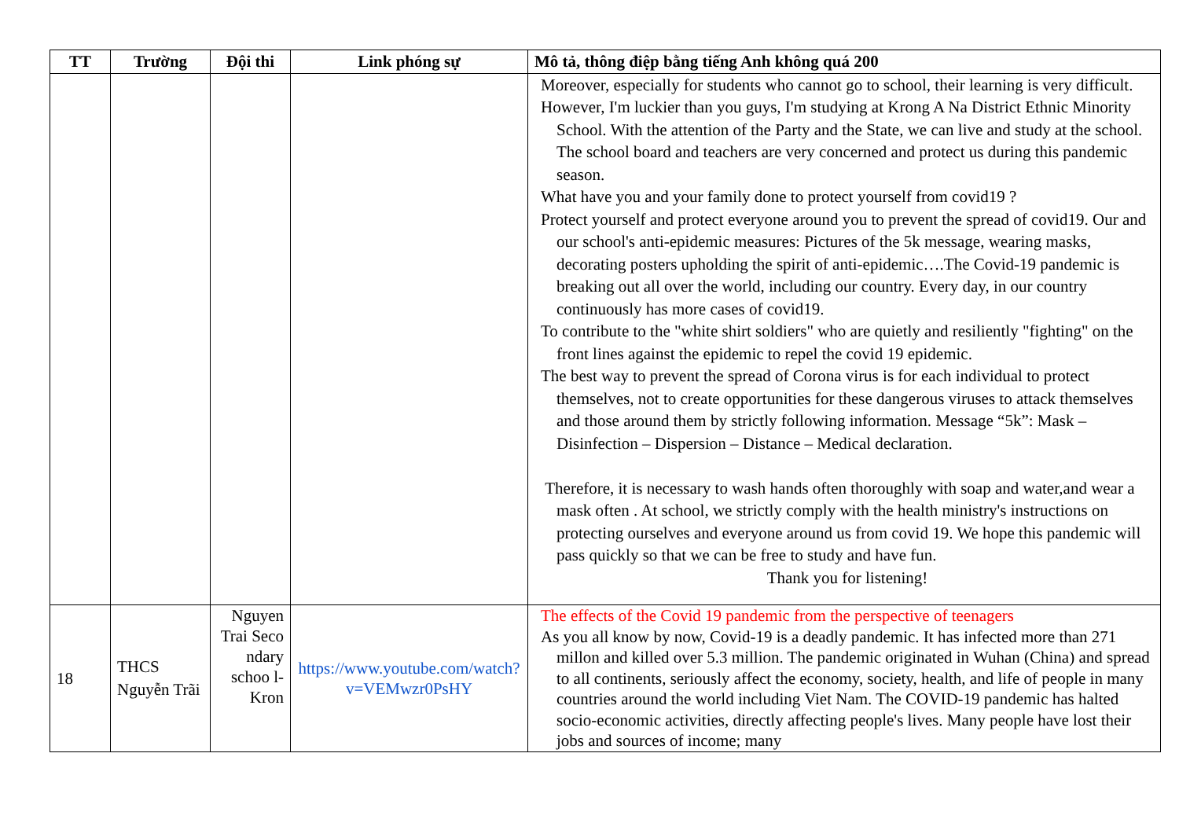| TT | Trường | Đội thi | Link phóng sự | Mô tả, thông điệp bằng tiếng Anh không quá 200 |
| --- | --- | --- | --- | --- |
| | | | | Moreover, especially for students who cannot go to school, their learning is very difficult. However, I'm luckier than you guys, I'm studying at Krong A Na District Ethnic Minority School. With the attention of the Party and the State, we can live and study at the school. The school board and teachers are very concerned and protect us during this pandemic season. What have you and your family done to protect yourself from covid19 ? Protect yourself and protect everyone around you to prevent the spread of covid19. Our and our school's anti-epidemic measures: Pictures of the 5k message, wearing masks, decorating posters upholding the spirit of anti-epidemic….The Covid-19 pandemic is breaking out all over the world, including our country. Every day, in our country continuously has more cases of covid19. To contribute to the "white shirt soldiers" who are quietly and resiliently "fighting" on the front lines against the epidemic to repel the covid 19 epidemic. The best way to prevent the spread of Corona virus is for each individual to protect themselves, not to create opportunities for these dangerous viruses to attack themselves and those around them by strictly following information. Message “5k”: Mask – Disinfection – Dispersion – Distance – Medical declaration. Therefore, it is necessary to wash hands often thoroughly with soap and water,and wear a mask often . At school, we strictly comply with the health ministry's instructions on protecting ourselves and everyone around us from covid 19. We hope this pandemic will pass quickly so that we can be free to study and have fun. Thank you for listening! |
| 18 | THCS Nguyễn Trãi | Nguyen Trai Seco ndary schoo l- Kron | https://www.youtube.com/watch?v=VEMwzr0PsHY | The effects of the Covid 19 pandemic from the perspective of teenagers As you all know by now, Covid-19 is a deadly pandemic. It has infected more than 271 millon and killed over 5.3 million. The pandemic originated in Wuhan (China) and spread to all continents, seriously affect the economy, society, health, and life of people in many countries around the world including Viet Nam. The COVID-19 pandemic has halted socio-economic activities, directly affecting people's lives. Many people have lost their jobs and sources of income; many |